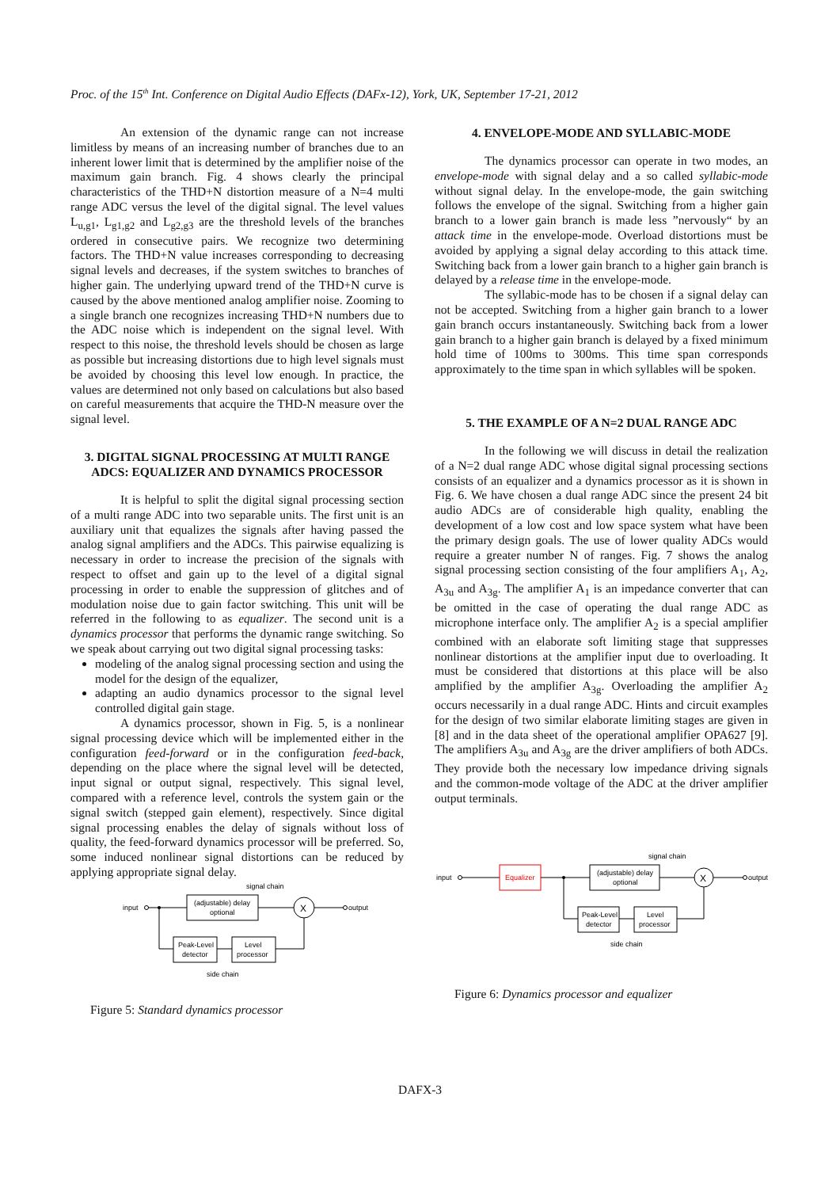Proc. of the 15<sup>th</sup> Int. Conference on Digital Audio Effects (DAFx-12), York, UK, September 17-21, 2012
An extension of the dynamic range can not increase limitless by means of an increasing number of branches due to an inherent lower limit that is determined by the amplifier noise of the maximum gain branch. Fig. 4 shows clearly the principal characteristics of the THD+N distortion measure of a N=4 multi range ADC versus the level of the digital signal. The level values L<sub>u,g1</sub>, L<sub>g1,g2</sub> and L<sub>g2,g3</sub> are the threshold levels of the branches ordered in consecutive pairs. We recognize two determining factors. The THD+N value increases corresponding to decreasing signal levels and decreases, if the system switches to branches of higher gain. The underlying upward trend of the THD+N curve is caused by the above mentioned analog amplifier noise. Zooming to a single branch one recognizes increasing THD+N numbers due to the ADC noise which is independent on the signal level. With respect to this noise, the threshold levels should be chosen as large as possible but increasing distortions due to high level signals must be avoided by choosing this level low enough. In practice, the values are determined not only based on calculations but also based on careful measurements that acquire the THD-N measure over the signal level.
3. DIGITAL SIGNAL PROCESSING AT MULTI RANGE ADCS: EQUALIZER AND DYNAMICS PROCESSOR
It is helpful to split the digital signal processing section of a multi range ADC into two separable units. The first unit is an auxiliary unit that equalizes the signals after having passed the analog signal amplifiers and the ADCs. This pairwise equalizing is necessary in order to increase the precision of the signals with respect to offset and gain up to the level of a digital signal processing in order to enable the suppression of glitches and of modulation noise due to gain factor switching. This unit will be referred in the following to as equalizer. The second unit is a dynamics processor that performs the dynamic range switching. So we speak about carrying out two digital signal processing tasks:
modeling of the analog signal processing section and using the model for the design of the equalizer,
adapting an audio dynamics processor to the signal level controlled digital gain stage.
A dynamics processor, shown in Fig. 5, is a nonlinear signal processing device which will be implemented either in the configuration feed-forward or in the configuration feed-back, depending on the place where the signal level will be detected, input signal or output signal, respectively. This signal level, compared with a reference level, controls the system gain or the signal switch (stepped gain element), respectively. Since digital signal processing enables the delay of signals without loss of quality, the feed-forward dynamics processor will be preferred. So, some induced nonlinear signal distortions can be reduced by applying appropriate signal delay.
signal chain
input
(adjustable) delay
optional
X
output
Peak-Level
detector
Level
processor
side chain
Figure 5: Standard dynamics processor
4. ENVELOPE-MODE AND SYLLABIC-MODE
The dynamics processor can operate in two modes, an envelope-mode with signal delay and a so called syllabic-mode without signal delay. In the envelope-mode, the gain switching follows the envelope of the signal. Switching from a higher gain branch to a lower gain branch is made less ”nervously“ by an attack time in the envelope-mode. Overload distortions must be avoided by applying a signal delay according to this attack time. Switching back from a lower gain branch to a higher gain branch is delayed by a release time in the envelope-mode.
The syllabic-mode has to be chosen if a signal delay can not be accepted. Switching from a higher gain branch to a lower gain branch occurs instantaneously. Switching back from a lower gain branch to a higher gain branch is delayed by a fixed minimum hold time of 100ms to 300ms. This time span corresponds approximately to the time span in which syllables will be spoken.
5. THE EXAMPLE OF A N=2 DUAL RANGE ADC
In the following we will discuss in detail the realization of a N=2 dual range ADC whose digital signal processing sections consists of an equalizer and a dynamics processor as it is shown in Fig. 6. We have chosen a dual range ADC since the present 24 bit audio ADCs are of considerable high quality, enabling the development of a low cost and low space system what have been the primary design goals. The use of lower quality ADCs would require a greater number N of ranges. Fig. 7 shows the analog signal processing section consisting of the four amplifiers A<sub>1</sub>, A<sub>2</sub>, A<sub>3u</sub> and A<sub>3g</sub>. The amplifier A<sub>1</sub> is an impedance converter that can be omitted in the case of operating the dual range ADC as microphone interface only. The amplifier A<sub>2</sub> is a special amplifier combined with an elaborate soft limiting stage that suppresses nonlinear distortions at the amplifier input due to overloading. It must be considered that distortions at this place will be also amplified by the amplifier A<sub>3g</sub>. Overloading the amplifier A<sub>2</sub> occurs necessarily in a dual range ADC. Hints and circuit examples for the design of two similar elaborate limiting stages are given in [8] and in the data sheet of the operational amplifier OPA627 [9]. The amplifiers A<sub>3u</sub> and A<sub>3g</sub> are the driver amplifiers of both ADCs. They provide both the necessary low impedance driving signals and the common-mode voltage of the ADC at the driver amplifier output terminals.
signal chain
input
Equalizer
(adjustable) delay
optional
X
output
Peak-Level
detector
Level
processor
side chain
Figure 6: Dynamics processor and equalizer
DAFX-3